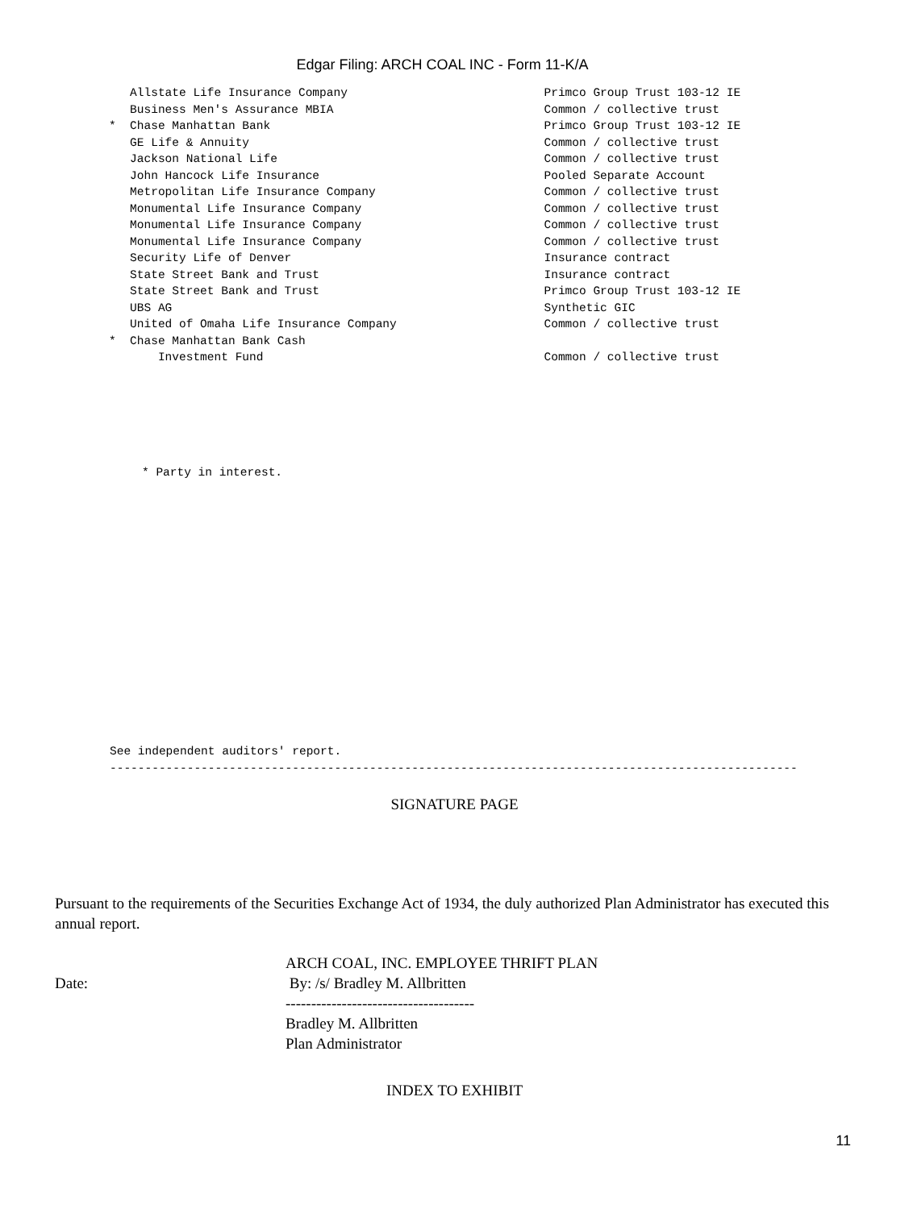Edgar Filing: ARCH COAL INC - Form 11-K/A
   Allstate Life Insurance Company                            Primco Group Trust 103-12 IE
   Business Men's Assurance MBIA                              Common / collective trust
*  Chase Manhattan Bank                                       Primco Group Trust 103-12 IE
   GE Life & Annuity                                          Common / collective trust
   Jackson National Life                                      Common / collective trust
   John Hancock Life Insurance                                Pooled Separate Account
   Metropolitan Life Insurance Company                        Common / collective trust
   Monumental Life Insurance Company                          Common / collective trust
   Monumental Life Insurance Company                          Common / collective trust
   Monumental Life Insurance Company                          Common / collective trust
   Security Life of Denver                                    Insurance contract
   State Street Bank and Trust                                Insurance contract
   State Street Bank and Trust                                Primco Group Trust 103-12 IE
   UBS AG                                                     Synthetic GIC
   United of Omaha Life Insurance Company                     Common / collective trust
*  Chase Manhattan Bank Cash
       Investment Fund                                        Common / collective trust
* Party in interest.
See independent auditors' report.
--------------------------------------------------------------------------------------------------
SIGNATURE PAGE
Pursuant to the requirements of the Securities Exchange Act of 1934, the duly authorized Plan Administrator has executed this annual report.
Date:
ARCH COAL, INC. EMPLOYEE THRIFT PLAN
By: /s/ Bradley M. Allbritten
-------------------------------------
Bradley M. Allbritten
Plan Administrator
INDEX TO EXHIBIT
11